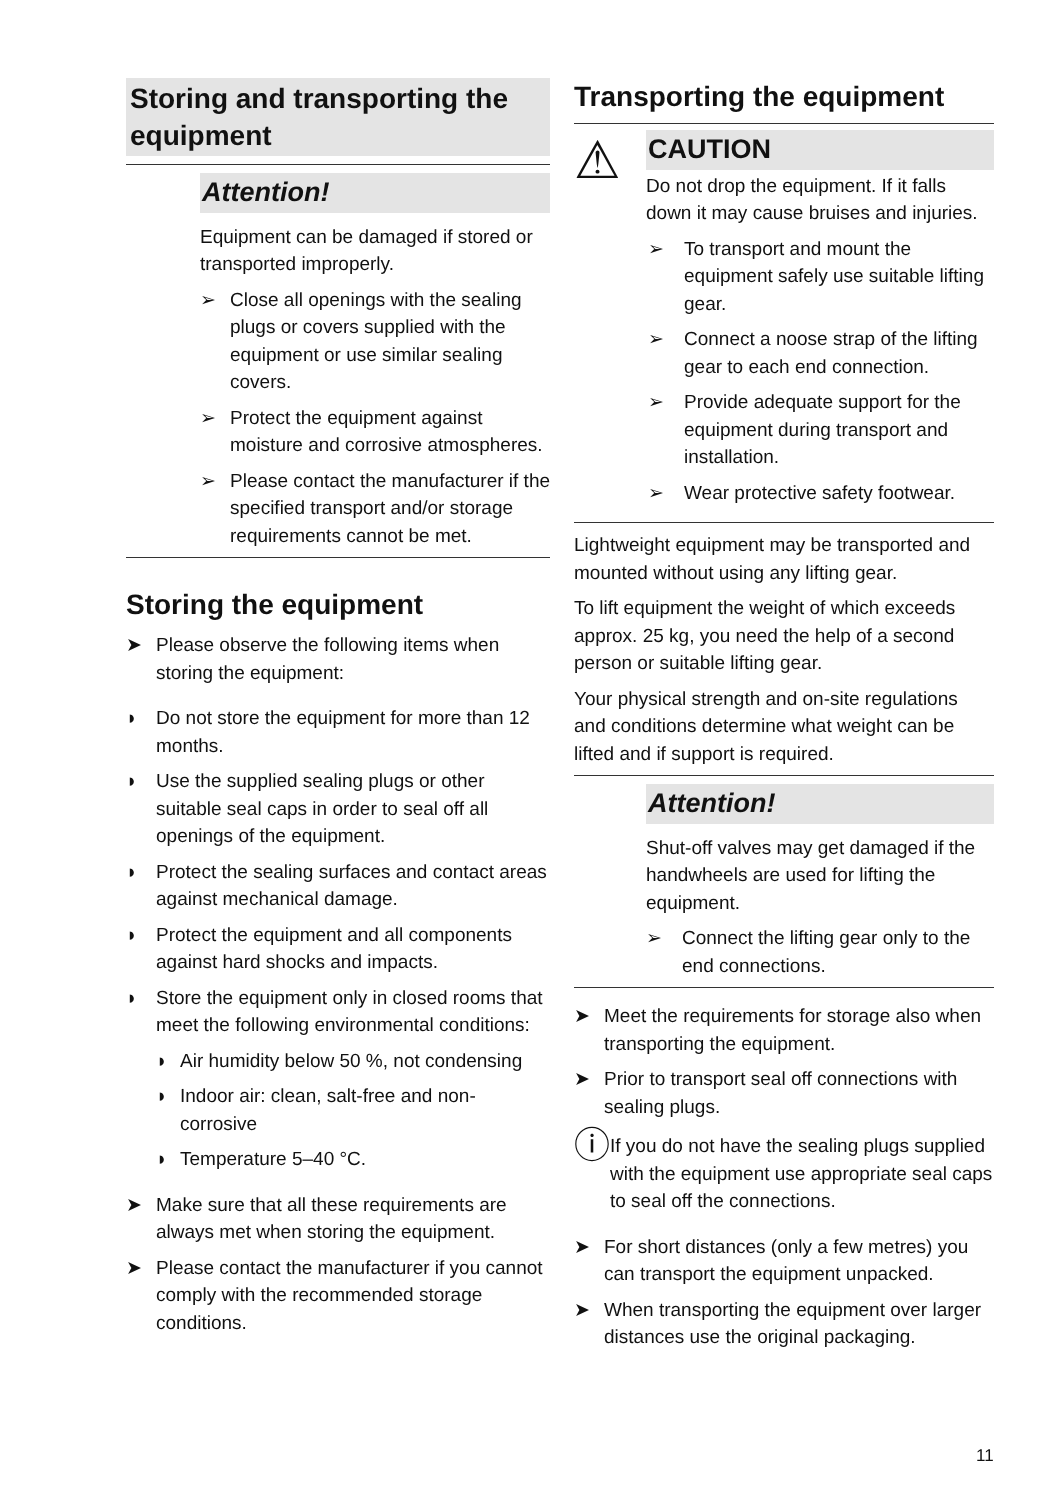Storing and transporting the equipment
Attention!
Equipment can be damaged if stored or transported improperly.
➢ Close all openings with the sealing plugs or covers supplied with the equipment or use similar sealing covers.
➢ Protect the equipment against moisture and corrosive atmospheres.
➢ Please contact the manufacturer if the specified transport and/or storage requirements cannot be met.
Storing the equipment
➤ Please observe the following items when storing the equipment:
◗ Do not store the equipment for more than 12 months.
◗ Use the supplied sealing plugs or other suitable seal caps in order to seal off all openings of the equipment.
◗ Protect the sealing surfaces and contact areas against mechanical damage.
◗ Protect the equipment and all components against hard shocks and impacts.
◗ Store the equipment only in closed rooms that meet the following environmental conditions:
◗ Air humidity below 50 %, not condensing
◗ Indoor air: clean, salt-free and non-corrosive
◗ Temperature 5–40 °C.
➤ Make sure that all these requirements are always met when storing the equipment.
➤ Please contact the manufacturer if you cannot comply with the recommended storage conditions.
Transporting the equipment
⚠
CAUTION
Do not drop the equipment. If it falls down it may cause bruises and injuries.
➢ To transport and mount the equipment safely use suitable lifting gear.
➢ Connect a noose strap of the lifting gear to each end connection.
➢ Provide adequate support for the equipment during transport and installation.
➢ Wear protective safety footwear.
Lightweight equipment may be transported and mounted without using any lifting gear.
To lift equipment the weight of which exceeds approx. 25 kg, you need the help of a second person or suitable lifting gear.
Your physical strength and on-site regulations and conditions determine what weight can be lifted and if support is required.
Attention!
Shut-off valves may get damaged if the handwheels are used for lifting the equipment.
➢ Connect the lifting gear only to the end connections.
➤ Meet the requirements for storage also when transporting the equipment.
➤ Prior to transport seal off connections with sealing plugs.
ⓘ
If you do not have the sealing plugs supplied with the equipment use appropriate seal caps to seal off the connections.
➤ For short distances (only a few metres) you can transport the equipment unpacked.
➤ When transporting the equipment over larger distances use the original packaging.
11